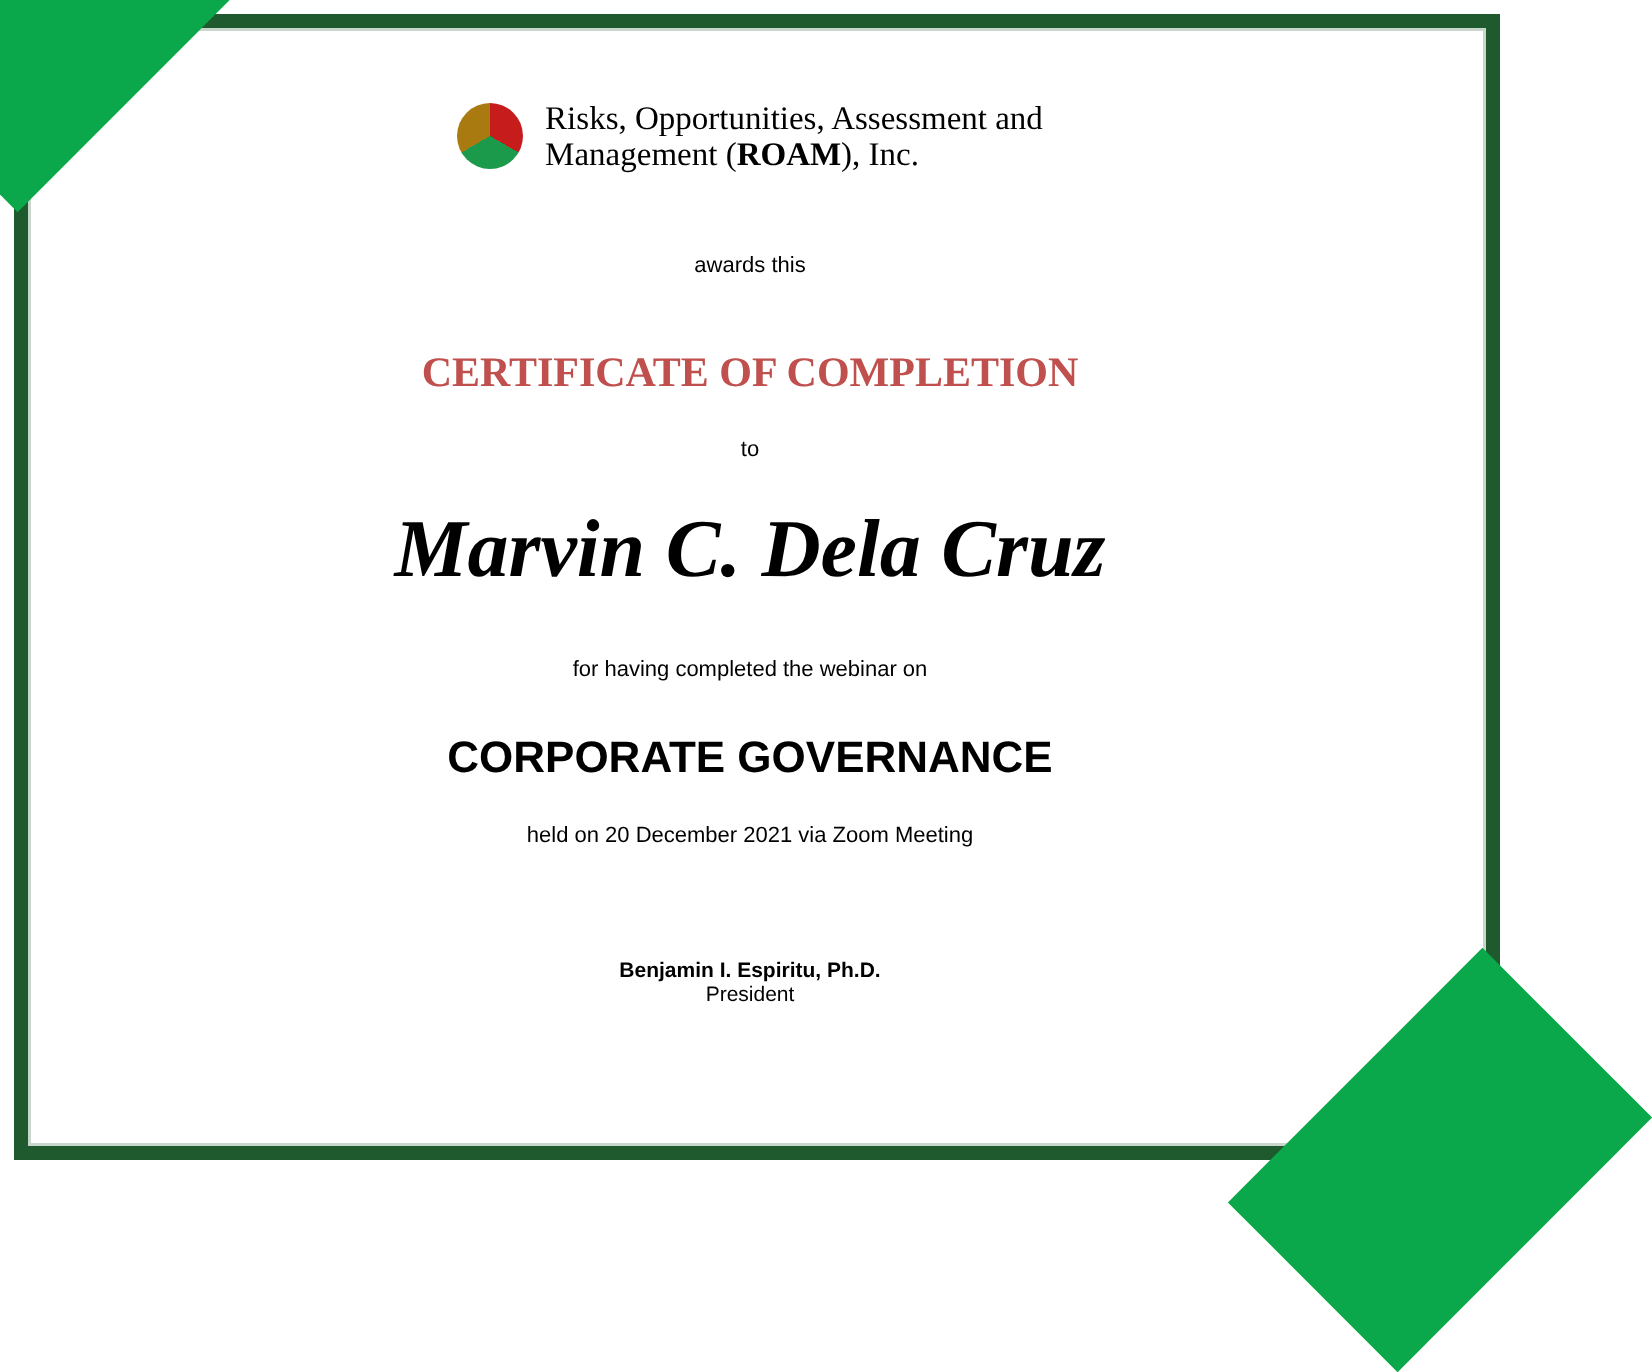Risks, Opportunities, Assessment and
Management (ROAM), Inc.
awards this
CERTIFICATE OF COMPLETION
to
Marvin C. Dela Cruz
for having completed the webinar on
CORPORATE GOVERNANCE
held on 20 December 2021 via Zoom Meeting
Benjamin I. Espiritu, Ph.D.
President